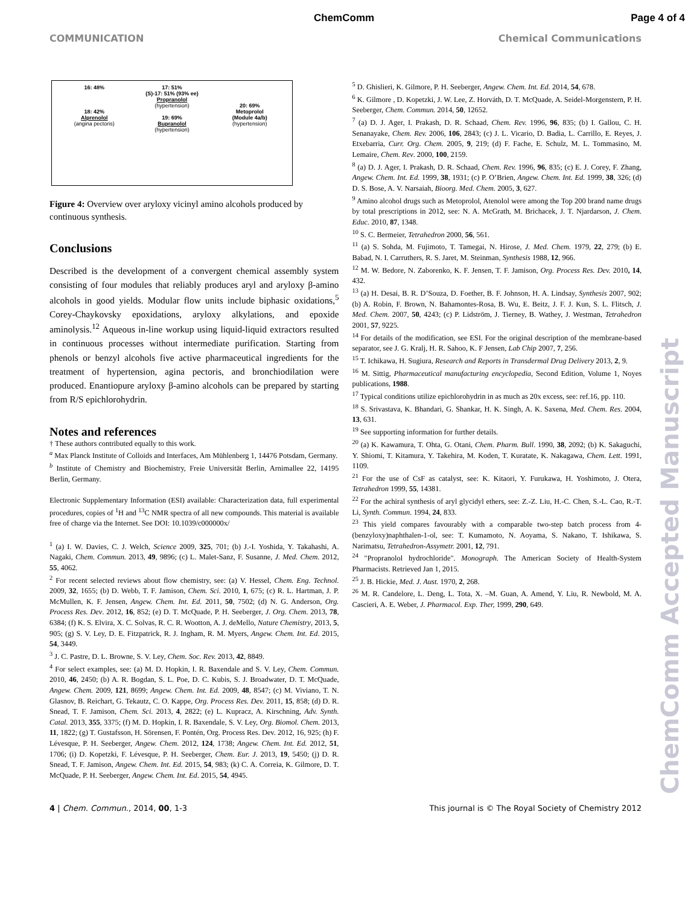ChemComm Page 4 of 4
COMMUNICATION Chemical Communications
16: 48%
18: 42%
Alprenolol
(angina pectoris)
17: 51%
(S)-17: 51% (93% ee)
Propranolol
(hypertension)
19: 69%
Bupranolol
(hypertension)
20: 69%
Metoprolol
(Module 4a/b)
(hypertension)
Figure 4: Overview over aryloxy vicinyl amino alcohols produced by continuous synthesis.
Conclusions
Described is the development of a convergent chemical assembly system consisting of four modules that reliably produces aryl and aryloxy β-amino alcohols in good yields. Modular flow units include biphasic oxidations,<sup>5</sup> Corey-Chaykovsky epoxidations, aryloxy alkylations, and epoxide aminolysis.<sup>12</sup> Aqueous in-line workup using liquid-liquid extractors resulted in continuous processes without intermediate purification. Starting from phenols or benzyl alcohols five active pharmaceutical ingredients for the treatment of hypertension, agina pectoris, and bronchiodilation were produced. Enantiopure aryloxy β-amino alcohols can be prepared by starting from R/S epichlorohydrin.
Notes and references
† These authors contributed equally to this work.
<sup>a</sup> Max Planck Institute of Colloids and Interfaces, Am Mühlenberg 1, 14476 Potsdam, Germany.
<sup>b</sup> Institute of Chemistry and Biochemistry, Freie Universität Berlin, Arnimallee 22, 14195 Berlin, Germany.
Electronic Supplementary Information (ESI) available: Characterization data, full experimental procedures, copies of <sup>1</sup>H and <sup>13</sup>C NMR spectra of all new compounds. This material is available free of charge via the Internet. See DOI: 10.1039/c000000x/
<sup>1</sup> (a) I. W. Davies, C. J. Welch, Science 2009, 325, 701; (b) J.-I. Yoshida, Y. Takahashi, A. Nagaki, Chem. Commun. 2013, 49, 9896; (c) L. Malet-Sanz, F. Susanne, J. Med. Chem. 2012, 55, 4062.
<sup>2</sup> For recent selected reviews about flow chemistry, see: (a) V. Hessel, Chem. Eng. Technol. 2009, 32, 1655; (b) D. Webb, T. F. Jamison, Chem. Sci. 2010, 1, 675; (c) R. L. Hartman, J. P. McMullen, K. F. Jensen, Angew. Chem. Int. Ed. 2011, 50, 7502; (d) N. G. Anderson, Org. Process Res. Dev. 2012, 16, 852; (e) D. T. McQuade, P. H. Seeberger, J. Org. Chem. 2013, 78, 6384; (f) K. S. Elvira, X. C. Solvas, R. C. R. Wootton, A. J. deMello, Nature Chemistry, 2013, 5, 905; (g) S. V. Ley, D. E. Fitzpatrick, R. J. Ingham, R. M. Myers, Angew. Chem. Int. Ed. 2015, 54, 3449.
<sup>3</sup> J. C. Pastre, D. L. Browne, S. V. Ley, Chem. Soc. Rev. 2013, 42, 8849.
<sup>4</sup> For select examples, see: (a) M. D. Hopkin, I. R. Baxendale and S. V. Ley, Chem. Commun. 2010, 46, 2450; (b) A. R. Bogdan, S. L. Poe, D. C. Kubis, S. J. Broadwater, D. T. McQuade, Angew. Chem. 2009, 121, 8699; Angew. Chem. Int. Ed. 2009, 48, 8547; (c) M. Viviano, T. N. Glasnov, B. Reichart, G. Tekautz, C. O. Kappe, Org. Process Res. Dev. 2011, 15, 858; (d) D. R. Snead, T. F. Jamison, Chem. Sci. 2013, 4, 2822; (e) L. Kupracz, A. Kirschning, Adv. Synth. Catal. 2013, 355, 3375; (f) M. D. Hopkin, I. R. Baxendale, S. V. Ley, Org. Biomol. Chem. 2013, 11, 1822; (g) T. Gustafsson, H. Sörensen, F. Pontén, Org. Process Res. Dev. 2012, 16, 925; (h) F. Lévesque, P. H. Seeberger, Angew. Chem. 2012, 124, 1738; Angew. Chem. Int. Ed. 2012, 51, 1706; (i) D. Kopetzki, F. Lévesque, P. H. Seeberger, Chem. Eur. J. 2013, 19, 5450; (j) D. R. Snead, T. F. Jamison, Angew. Chem. Int. Ed. 2015, 54, 983; (k) C. A. Correia, K. Gilmore, D. T. McQuade, P. H. Seeberger, Angew. Chem. Int. Ed. 2015, 54, 4945.
<sup>5</sup> D. Ghislieri, K. Gilmore, P. H. Seeberger, Angew. Chem. Int. Ed. 2014, 54, 678.
<sup>6</sup> K. Gilmore , D. Kopetzki, J. W. Lee, Z. Horváth, D. T. McQuade, A. Seidel-Morgenstern, P. H. Seeberger, Chem. Commun. 2014, 50, 12652.
<sup>7</sup> (a) D. J. Ager, I. Prakash, D. R. Schaad, Chem. Rev. 1996, 96, 835; (b) I. Gallou, C. H. Senanayake, Chem. Rev. 2006, 106, 2843; (c) J. L. Vicario, D. Badia, L. Carrillo, E. Reyes, J. Etxebarria, Curr. Org. Chem. 2005, 9, 219; (d) F. Fache, E. Schulz, M. L. Tommasino, M. Lemaire, Chem. Rev. 2000, 100, 2159.
<sup>8</sup> (a) D. J. Ager, I. Prakash, D. R. Schaad, Chem. Rev. 1996, 96, 835; (c) E. J. Corey, F. Zhang, Angew. Chem. Int. Ed. 1999, 38, 1931; (c) P. O’Brien, Angew. Chem. Int. Ed. 1999, 38, 326; (d) D. S. Bose, A. V. Narsaiah, Bioorg. Med. Chem. 2005, 3, 627.
<sup>9</sup> Amino alcohol drugs such as Metoprolol, Atenolol were among the Top 200 brand name drugs by total prescriptions in 2012, see: N. A. McGrath, M. Brichacek, J. T. Njardarson, J. Chem. Educ. 2010, 87, 1348.
<sup>10</sup> S. C. Bermeier, Tetrahedron 2000, 56, 561.
<sup>11</sup> (a) S. Sohda, M. Fujimoto, T. Tamegai, N. Hirose, J. Med. Chem. 1979, 22, 279; (b) E. Babad, N. I. Carruthers, R. S. Jaret, M. Steinman, Synthesis 1988, 12, 966.
<sup>12</sup> M. W. Bedore, N. Zaborenko, K. F. Jensen, T. F. Jamison, Org. Process Res. Dev. 2010, 14, 432.
<sup>13</sup> (a) H. Desai, B. R. D’Souza, D. Foether, B. F. Johnson, H. A. Lindsay, Synthesis 2007, 902; (b) A. Robin, F. Brown, N. Bahamontes-Rosa, B. Wu, E. Beitz, J. F. J. Kun, S. L. Flitsch, J. Med. Chem. 2007, 50, 4243; (c) P. Lidström, J. Tierney, B. Wathey, J. Westman, Tetrahedron 2001, 57, 9225.
<sup>14</sup> For details of the modification, see ESI. For the original description of the membrane-based separator, see J. G. Kralj, H. R. Sahoo, K. F Jensen, Lab Chip 2007, 7, 256.
<sup>15</sup> T. Ichikawa, H. Sugiura, Research and Reports in Transdermal Drug Delivery 2013, 2, 9.
<sup>16</sup> M. Sittig, Pharmaceutical manufacturing encyclopedia, Second Edition, Volume 1, Noyes publications, 1988.
<sup>17</sup> Typical conditions utilize epichlorohydrin in as much as 20x excess, see: ref.16, pp. 110.
<sup>18</sup> S. Srivastava, K. Bhandari, G. Shankar, H. K. Singh, A. K. Saxena, Med. Chem. Res. 2004, 13, 631.
<sup>19</sup> See supporting information for further details.
<sup>20</sup> (a) K. Kawamura, T. Ohta, G. Otani, Chem. Pharm. Bull. 1990, 38, 2092; (b) K. Sakaguchi, Y. Shiomi, T. Kitamura, Y. Takehira, M. Koden, T. Kuratate, K. Nakagawa, Chem. Lett. 1991, 1109.
<sup>21</sup> For the use of CsF as catalyst, see: K. Kitaori, Y. Furukawa, H. Yoshimoto, J. Otera, Tetrahedron 1999, 55, 14381.
<sup>22</sup> For the achiral synthesis of aryl glycidyl ethers, see: Z.-Z. Liu, H.-C. Chen, S.-L. Cao, R.-T. Li, Synth. Commun. 1994, 24, 833.
<sup>23</sup> This yield compares favourably with a comparable two-step batch process from 4-(benzyloxy)naphthalen-1-ol, see: T. Kumamoto, N. Aoyama, S. Nakano, T. Ishikawa, S. Narimatsu, Tetrahedron-Assymetr. 2001, 12, 791.
<sup>24</sup> "Propranolol hydrochloride". Monograph. The American Society of Health-System Pharmacists. Retrieved Jan 1, 2015.
<sup>25</sup> J. B. Hickie, Med. J. Aust. 1970, 2, 268.
<sup>26</sup> M. R. Candelore, L. Deng, L. Tota, X. –M. Guan, A. Amend, Y. Liu, R. Newbold, M. A. Cascieri, A. E. Weber, J. Pharmacol. Exp. Ther, 1999, 290, 649.
ChemComm Accepted Manuscript
4 | Chem. Commun., 2014, 00, 1-3 This journal is © The Royal Society of Chemistry 2012